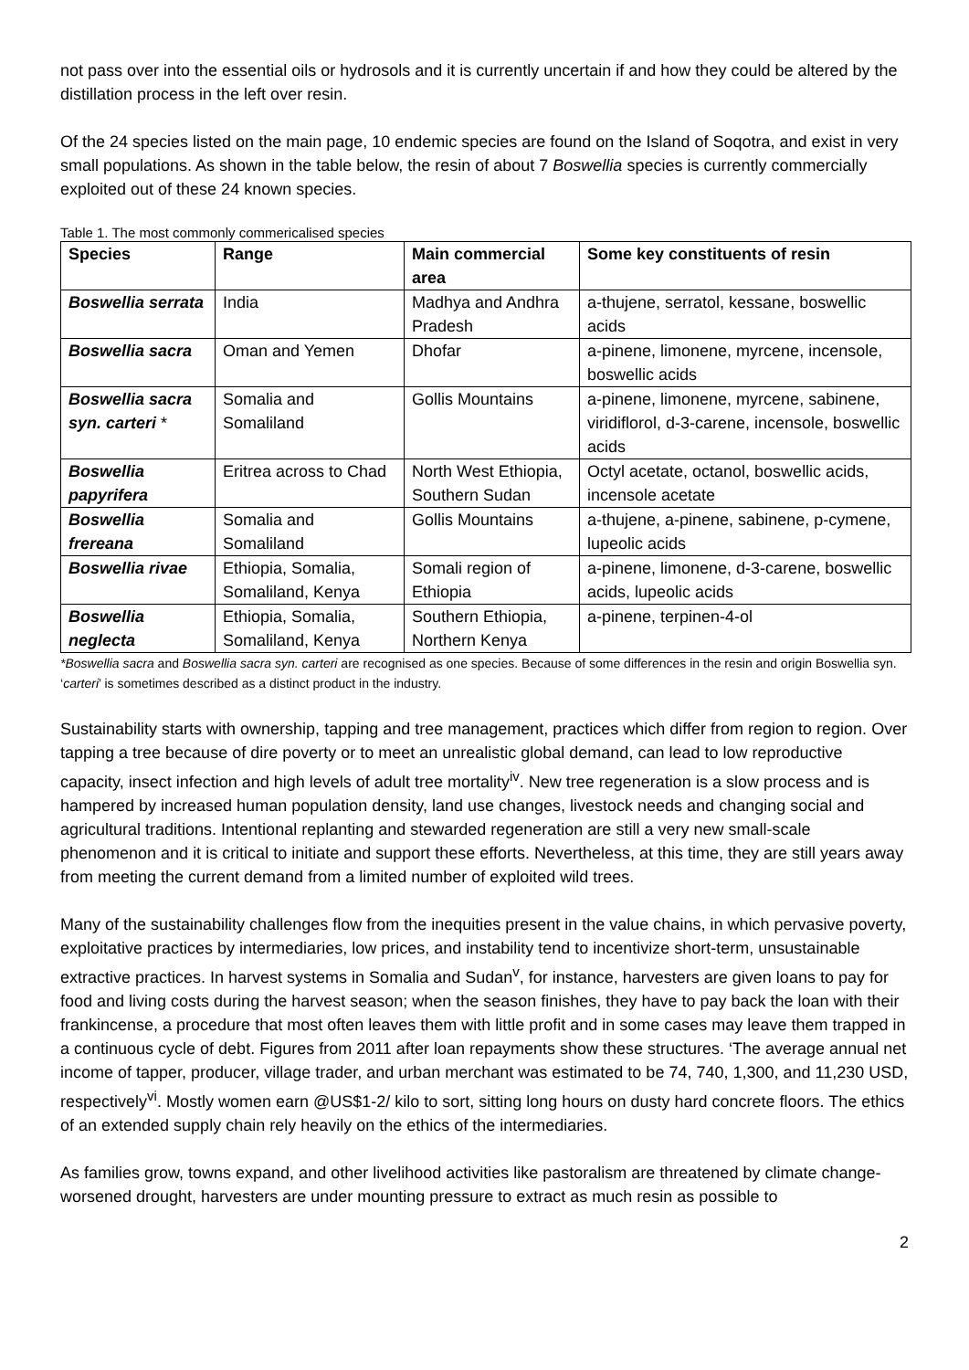not pass over into the essential oils or hydrosols and it is currently uncertain if and how they could be altered by the distillation process in the left over resin.
Of the 24 species listed on the main page, 10 endemic species are found on the Island of Soqotra, and exist in very small populations. As shown in the table below, the resin of about 7 Boswellia species is currently commercially exploited out of these 24 known species.
Table 1. The most commonly commericalised species
| Species | Range | Main commercial area | Some key constituents of resin |
| --- | --- | --- | --- |
| Boswellia serrata | India | Madhya and Andhra Pradesh | a-thujene, serratol, kessane, boswellic acids |
| Boswellia sacra | Oman and Yemen | Dhofar | a-pinene, limonene, myrcene, incensole, boswellic acids |
| Boswellia sacra syn. carteri * | Somalia and Somaliland | Gollis Mountains | a-pinene, limonene, myrcene, sabinene, viridiflorol, d-3-carene, incensole, boswellic acids |
| Boswellia papyrifera | Eritrea across to Chad | North West Ethiopia, Southern Sudan | Octyl acetate, octanol, boswellic acids, incensole acetate |
| Boswellia frereana | Somalia and Somaliland | Gollis Mountains | a-thujene, a-pinene, sabinene, p-cymene, lupeolic acids |
| Boswellia rivae | Ethiopia, Somalia, Somaliland, Kenya | Somali region of Ethiopia | a-pinene, limonene, d-3-carene, boswellic acids, lupeolic acids |
| Boswellia neglecta | Ethiopia, Somalia, Somaliland, Kenya | Southern Ethiopia, Northern Kenya | a-pinene, terpinen-4-ol |
*Boswellia sacra and Boswellia sacra syn. carteri are recognised as one species. Because of some differences in the resin and origin Boswellia syn. ‘carteri’ is sometimes described as a distinct product in the industry.
Sustainability starts with ownership, tapping and tree management, practices which differ from region to region. Over tapping a tree because of dire poverty or to meet an unrealistic global demand, can lead to low reproductive capacity, insect infection and high levels of adult tree mortality<sup>iv</sup>. New tree regeneration is a slow process and is hampered by increased human population density, land use changes, livestock needs and changing social and agricultural traditions. Intentional replanting and stewarded regeneration are still a very new small-scale phenomenon and it is critical to initiate and support these efforts. Nevertheless, at this time, they are still years away from meeting the current demand from a limited number of exploited wild trees.
Many of the sustainability challenges flow from the inequities present in the value chains, in which pervasive poverty, exploitative practices by intermediaries, low prices, and instability tend to incentivize short-term, unsustainable extractive practices. In harvest systems in Somalia and Sudan<sup>v</sup>, for instance, harvesters are given loans to pay for food and living costs during the harvest season; when the season finishes, they have to pay back the loan with their frankincense, a procedure that most often leaves them with little profit and in some cases may leave them trapped in a continuous cycle of debt. Figures from 2011 after loan repayments show these structures. ‘The average annual net income of tapper, producer, village trader, and urban merchant was estimated to be 74, 740, 1,300, and 11,230 USD, respectively<sup>vi</sup>. Mostly women earn @US$1-2/ kilo to sort, sitting long hours on dusty hard concrete floors. The ethics of an extended supply chain rely heavily on the ethics of the intermediaries.
As families grow, towns expand, and other livelihood activities like pastoralism are threatened by climate change-worsened drought, harvesters are under mounting pressure to extract as much resin as possible to
2